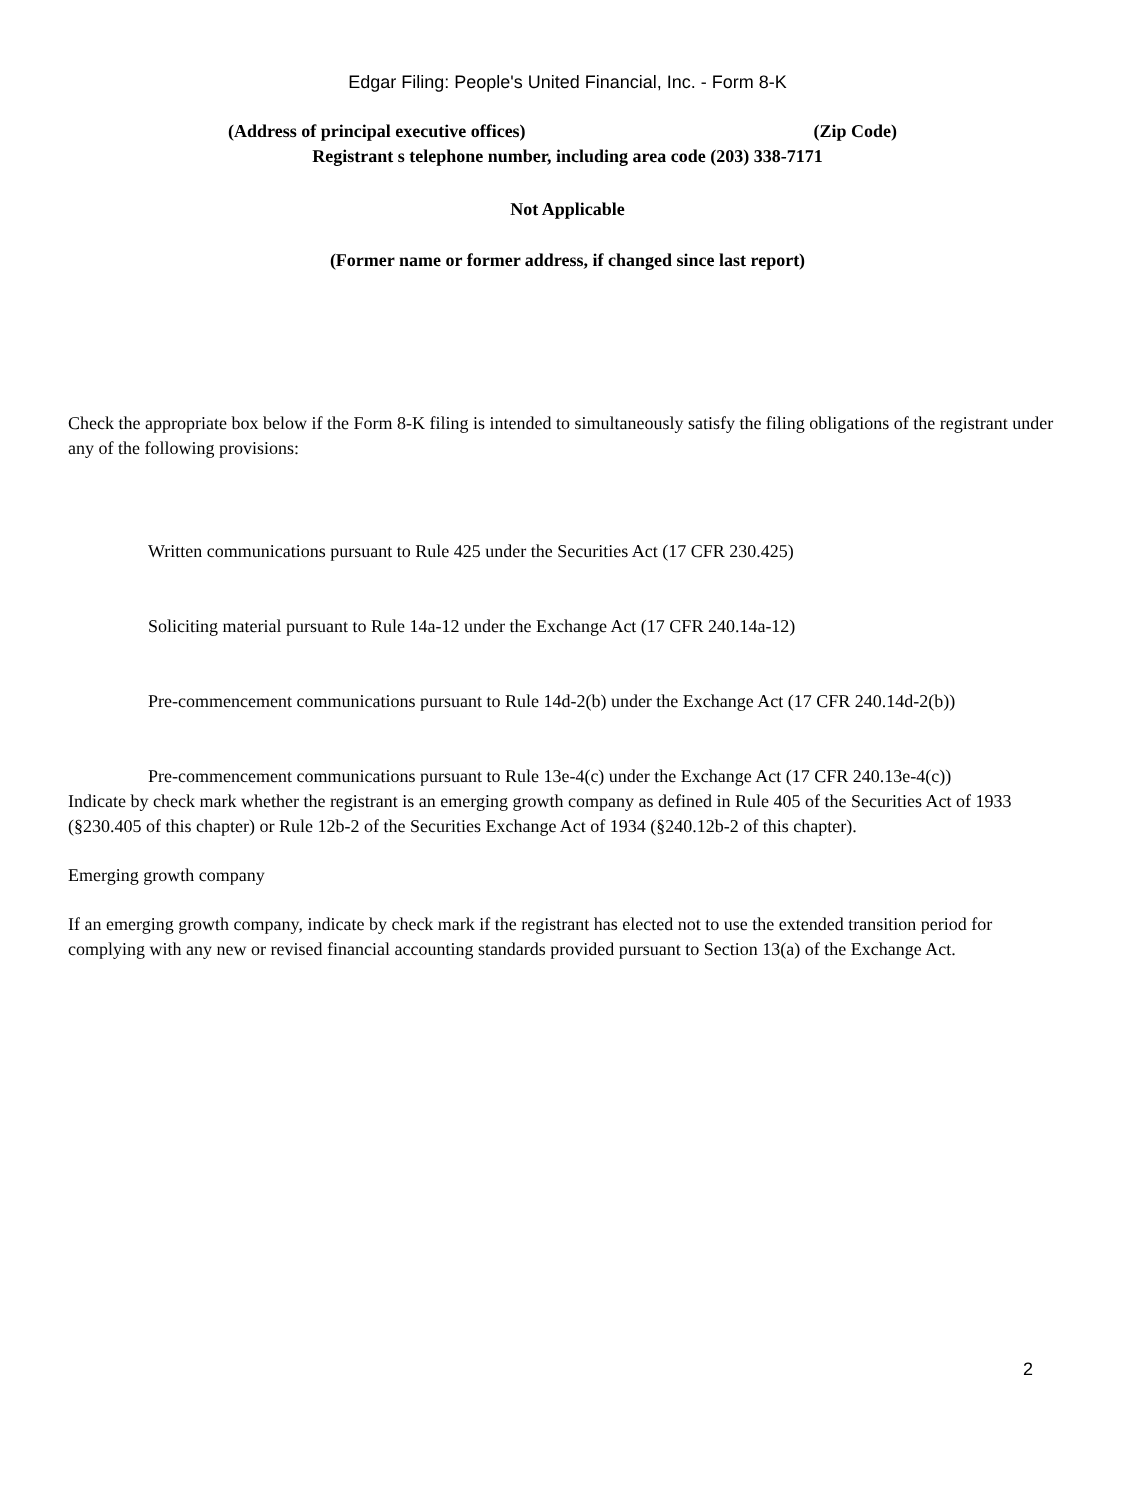Edgar Filing: People's United Financial, Inc. - Form 8-K
(Address of principal executive offices) (Zip Code)
Registrant s telephone number, including area code (203) 338-7171
Not Applicable
(Former name or former address, if changed since last report)
Check the appropriate box below if the Form 8-K filing is intended to simultaneously satisfy the filing obligations of the registrant under any of the following provisions:
Written communications pursuant to Rule 425 under the Securities Act (17 CFR 230.425)
Soliciting material pursuant to Rule 14a-12 under the Exchange Act (17 CFR 240.14a-12)
Pre-commencement communications pursuant to Rule 14d-2(b) under the Exchange Act (17 CFR 240.14d-2(b))
Pre-commencement communications pursuant to Rule 13e-4(c) under the Exchange Act (17 CFR 240.13e-4(c))
Indicate by check mark whether the registrant is an emerging growth company as defined in Rule 405 of the Securities Act of 1933 (§230.405 of this chapter) or Rule 12b-2 of the Securities Exchange Act of 1934 (§240.12b-2 of this chapter).
Emerging growth company
If an emerging growth company, indicate by check mark if the registrant has elected not to use the extended transition period for complying with any new or revised financial accounting standards provided pursuant to Section 13(a) of the Exchange Act.
2